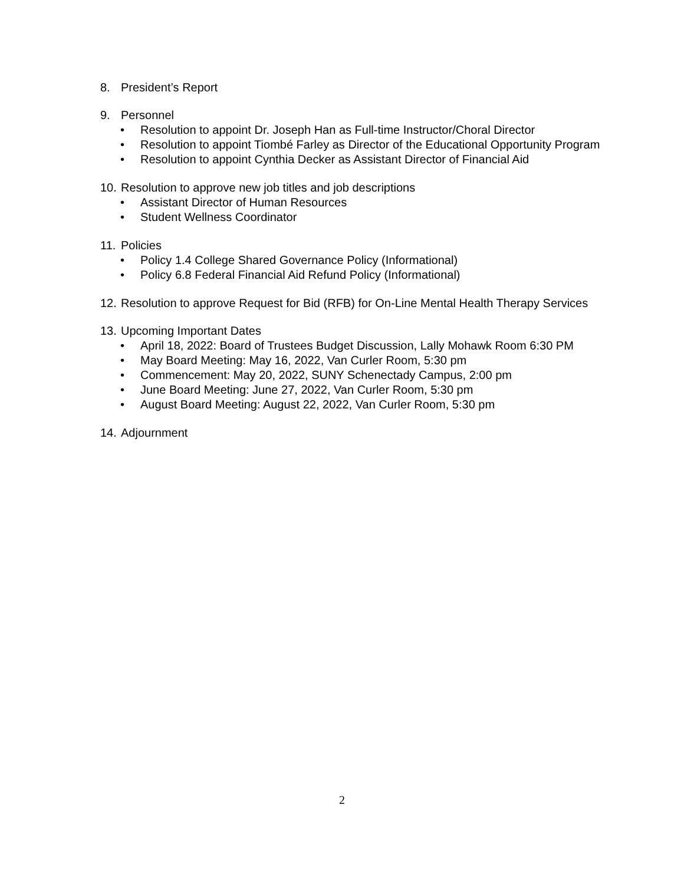8. President’s Report
9. Personnel
• Resolution to appoint Dr. Joseph Han as Full-time Instructor/Choral Director
• Resolution to appoint Tiombé Farley as Director of the Educational Opportunity Program
• Resolution to appoint Cynthia Decker as Assistant Director of Financial Aid
10.
Resolution to approve new job titles and job descriptions
• Assistant Director of Human Resources
• Student Wellness Coordinator
11.
Policies
• Policy 1.4 College Shared Governance Policy (Informational)
• Policy 6.8 Federal Financial Aid Refund Policy (Informational)
12.
Resolution to approve Request for Bid (RFB) for On-Line Mental Health Therapy Services
13.
Upcoming Important Dates
• April 18, 2022: Board of Trustees Budget Discussion, Lally Mohawk Room 6:30 PM
• May Board Meeting: May 16, 2022, Van Curler Room, 5:30 pm
• Commencement: May 20, 2022, SUNY Schenectady Campus, 2:00 pm
• June Board Meeting: June 27, 2022, Van Curler Room, 5:30 pm
• August Board Meeting: August 22, 2022, Van Curler Room, 5:30 pm
14.
Adjournment
2